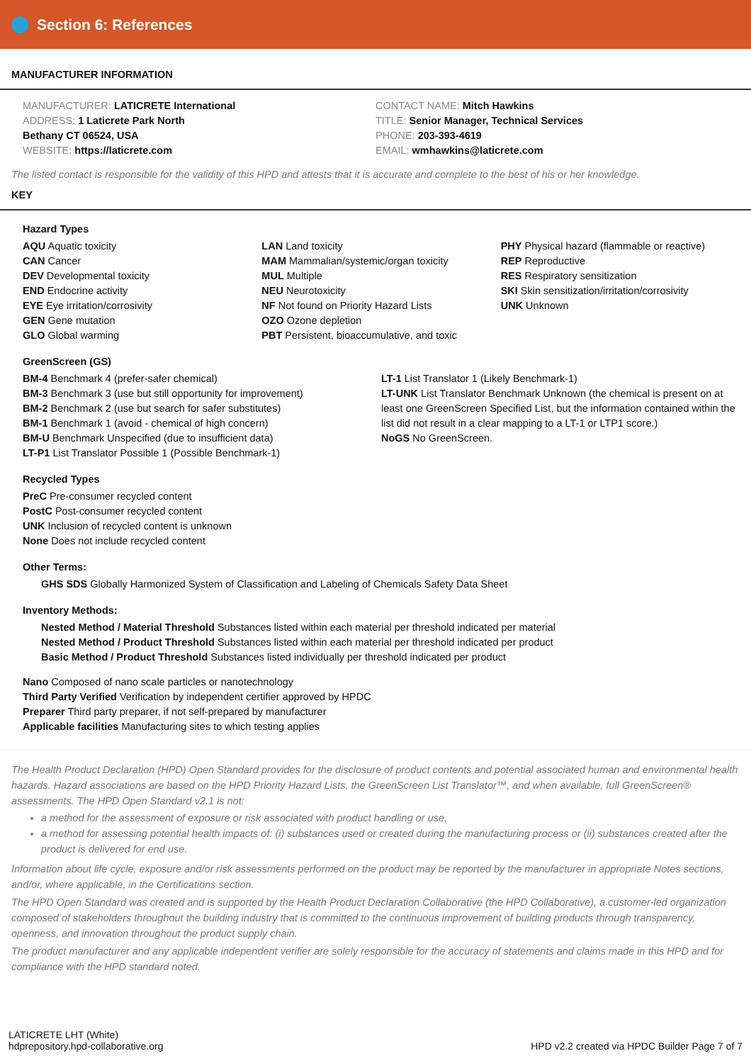Section 6: References
MANUFACTURER INFORMATION
MANUFACTURER: LATICRETE International
ADDRESS: 1 Laticrete Park North
Bethany CT 06524, USA
WEBSITE: https://laticrete.com
CONTACT NAME: Mitch Hawkins
TITLE: Senior Manager, Technical Services
PHONE: 203-393-4619
EMAIL: wmhawkins@laticrete.com
The listed contact is responsible for the validity of this HPD and attests that it is accurate and complete to the best of his or her knowledge.
KEY
Hazard Types
AQU Aquatic toxicity
CAN Cancer
DEV Developmental toxicity
END Endocrine activity
EYE Eye irritation/corrosivity
GEN Gene mutation
GLO Global warming
LAN Land toxicity
MAM Mammalian/systemic/organ toxicity
MUL Multiple
NEU Neurotoxicity
NF Not found on Priority Hazard Lists
OZO Ozone depletion
PBT Persistent, bioaccumulative, and toxic
PHY Physical hazard (flammable or reactive)
REP Reproductive
RES Respiratory sensitization
SKI Skin sensitization/irritation/corrosivity
UNK Unknown
GreenScreen (GS)
BM-4 Benchmark 4 (prefer-safer chemical)
BM-3 Benchmark 3 (use but still opportunity for improvement)
BM-2 Benchmark 2 (use but search for safer substitutes)
BM-1 Benchmark 1 (avoid - chemical of high concern)
BM-U Benchmark Unspecified (due to insufficient data)
LT-P1 List Translator Possible 1 (Possible Benchmark-1)
LT-1 List Translator 1 (Likely Benchmark-1)
LT-UNK List Translator Benchmark Unknown (the chemical is present on at least one GreenScreen Specified List, but the information contained within the list did not result in a clear mapping to a LT-1 or LTP1 score.)
NoGS No GreenScreen.
Recycled Types
PreC Pre-consumer recycled content
PostC Post-consumer recycled content
UNK Inclusion of recycled content is unknown
None Does not include recycled content
Other Terms:
GHS SDS Globally Harmonized System of Classification and Labeling of Chemicals Safety Data Sheet
Inventory Methods:
Nested Method / Material Threshold Substances listed within each material per threshold indicated per material
Nested Method / Product Threshold Substances listed within each material per threshold indicated per product
Basic Method / Product Threshold Substances listed individually per threshold indicated per product
Nano Composed of nano scale particles or nanotechnology
Third Party Verified Verification by independent certifier approved by HPDC
Preparer Third party preparer, if not self-prepared by manufacturer
Applicable facilities Manufacturing sites to which testing applies
The Health Product Declaration (HPD) Open Standard provides for the disclosure of product contents and potential associated human and environmental health hazards. Hazard associations are based on the HPD Priority Hazard Lists, the GreenScreen List Translator™, and when available, full GreenScreen® assessments. The HPD Open Standard v2.1 is not:
a method for the assessment of exposure or risk associated with product handling or use,
a method for assessing potential health impacts of: (i) substances used or created during the manufacturing process or (ii) substances created after the product is delivered for end use.
Information about life cycle, exposure and/or risk assessments performed on the product may be reported by the manufacturer in appropriate Notes sections, and/or, where applicable, in the Certifications section.
The HPD Open Standard was created and is supported by the Health Product Declaration Collaborative (the HPD Collaborative), a customer-led organization composed of stakeholders throughout the building industry that is committed to the continuous improvement of building products through transparency, openness, and innovation throughout the product supply chain.
The product manufacturer and any applicable independent verifier are solely responsible for the accuracy of statements and claims made in this HPD and for compliance with the HPD standard noted.
LATICRETE LHT (White)
hdprepository.hpd-collaborative.org
HPD v2.2 created via HPDC Builder Page 7 of 7